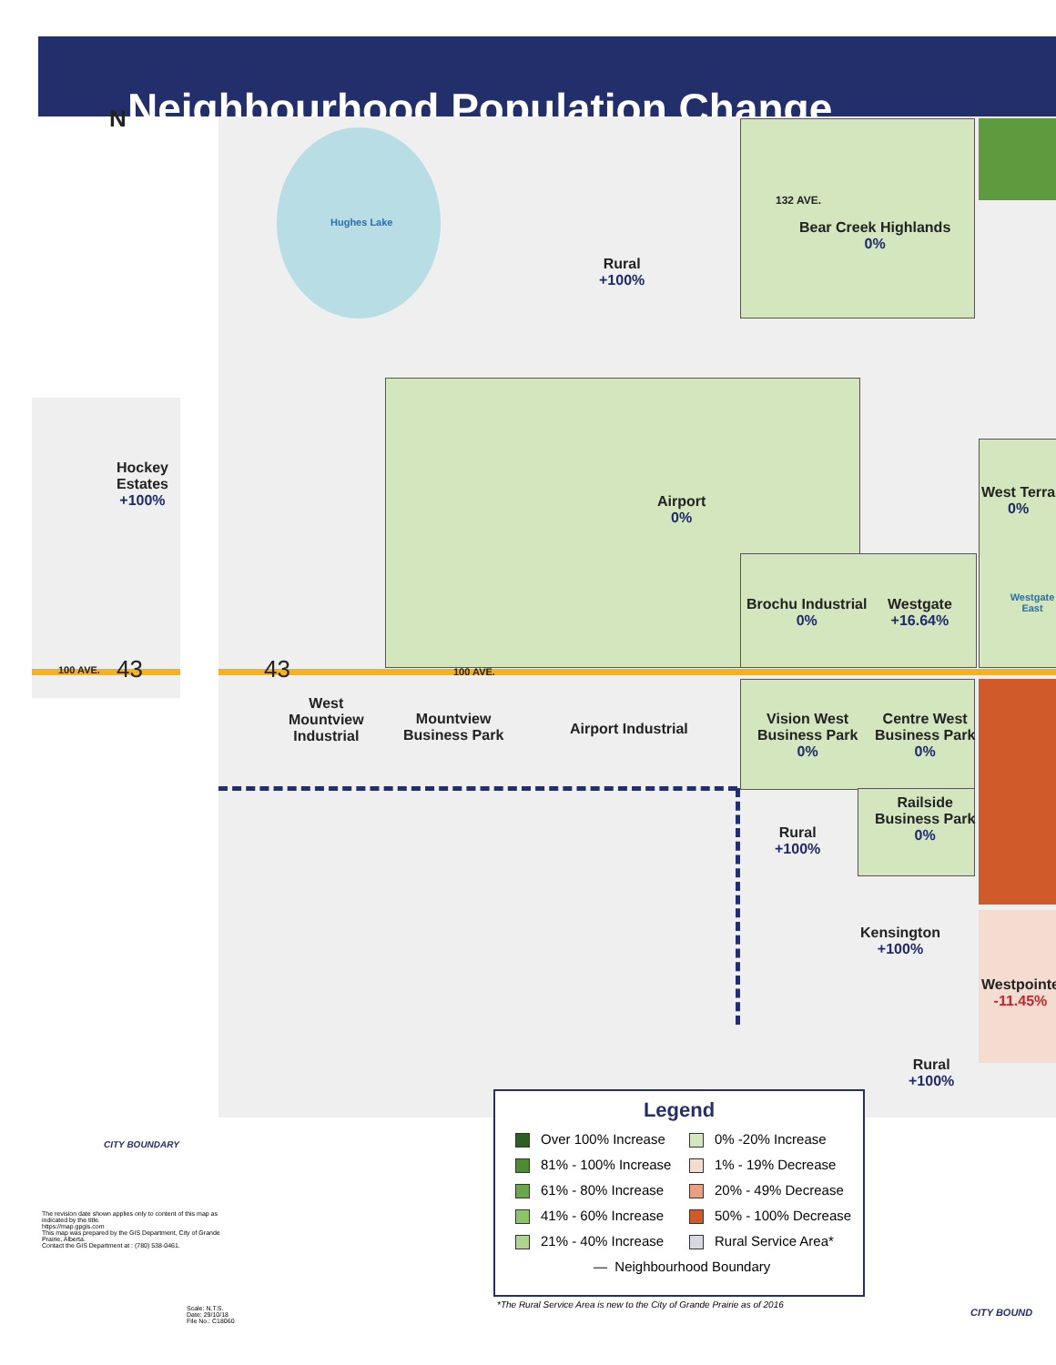Neighbourhood Population Change
N
Hughes Lake
132 AVE.
Bear Creek Highlands
0%
Rural
+100%
Hockey
Estates
+100%
Airport
0%
West Terra
0%
Brochu Industrial
0%
Westgate
+16.64%
Westgate East
100 AVE. 43 43 100 AVE.
West
Mountview
Industrial
Mountview
Business Park
Airport Industrial
Vision West
Business Park
0%
Centre West
Business Park
0%
Railside
Business Park
0%
Rural
+100%
Kensington
+100%
Westpointe
-11.45%
Rural
+100%
CITY BOUNDARY
CITY BOUND
The revision date shown applies only to content of this map as indicated by the title.
https://map.gpgis.com
This map was prepared by the GIS Department, City of Grande Prairie, Alberta.
Contact the GIS Department at : (780) 538-0461.
Scale: N.T.S.
Date: 29/10/18
File No.: C18060
Legend
Over 100% Increase
81% - 100% Increase
61% - 80% Increase
41% - 60% Increase
21% - 40% Increase
0% -20% Increase
1% - 19% Decrease
20% - 49% Decrease
50% - 100% Decrease
Rural Service Area*
— Neighbourhood Boundary
*The Rural Service Area is new to the City of Grande Prairie as of 2016